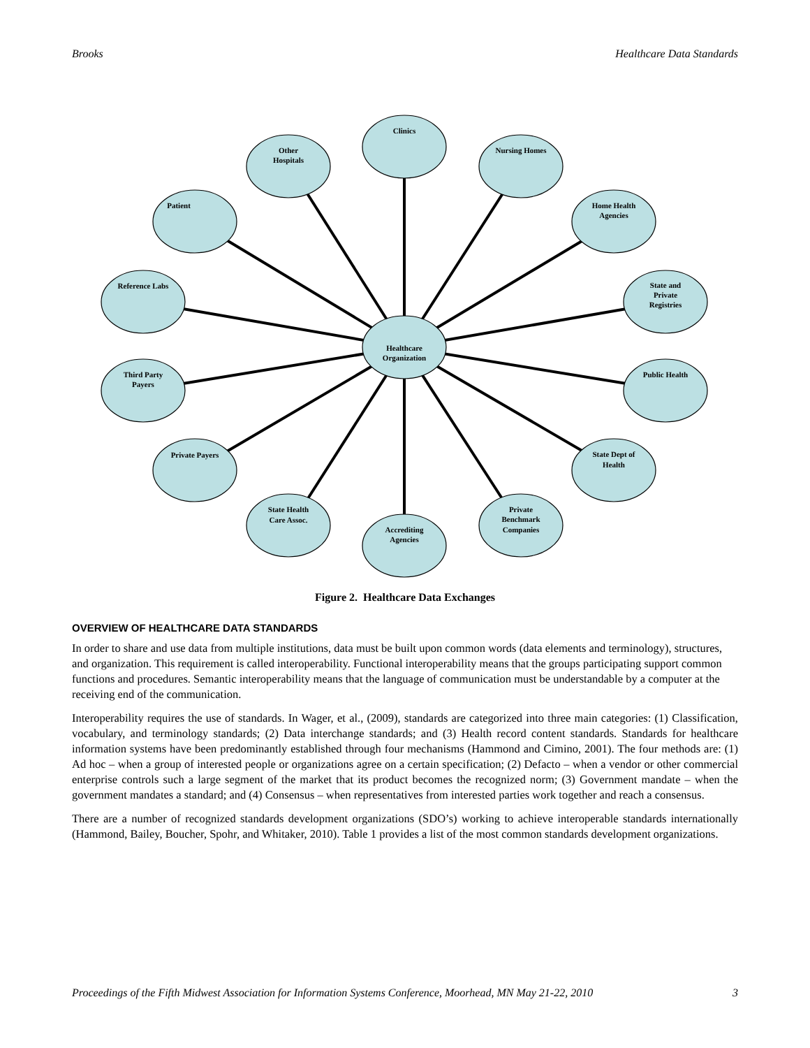Brooks Healthcare Data Standards
Clinics
Other
Hospitals
Nursing Homes
Patient
Home Health
Agencies
Reference Labs
State and
Private
Registries
Healthcare
Organization
Third Party
Payers
Public Health
Private Payers
State Dept of
Health
State Health
Care Assoc.
Private
Benchmark
Companies
Accrediting
Agencies
Figure 2. Healthcare Data Exchanges
OVERVIEW OF HEALTHCARE DATA STANDARDS
In order to share and use data from multiple institutions, data must be built upon common words (data elements and terminology), structures, and organization. This requirement is called interoperability. Functional interoperability means that the groups participating support common functions and procedures. Semantic interoperability means that the language of communication must be understandable by a computer at the receiving end of the communication.
Interoperability requires the use of standards. In Wager, et al., (2009), standards are categorized into three main categories: (1) Classification, vocabulary, and terminology standards; (2) Data interchange standards; and (3) Health record content standards. Standards for healthcare information systems have been predominantly established through four mechanisms (Hammond and Cimino, 2001). The four methods are: (1) Ad hoc – when a group of interested people or organizations agree on a certain specification; (2) Defacto – when a vendor or other commercial enterprise controls such a large segment of the market that its product becomes the recognized norm; (3) Government mandate – when the government mandates a standard; and (4) Consensus – when representatives from interested parties work together and reach a consensus.
There are a number of recognized standards development organizations (SDO’s) working to achieve interoperable standards internationally (Hammond, Bailey, Boucher, Spohr, and Whitaker, 2010). Table 1 provides a list of the most common standards development organizations.
Proceedings of the Fifth Midwest Association for Information Systems Conference, Moorhead, MN May 21-22, 2010 3